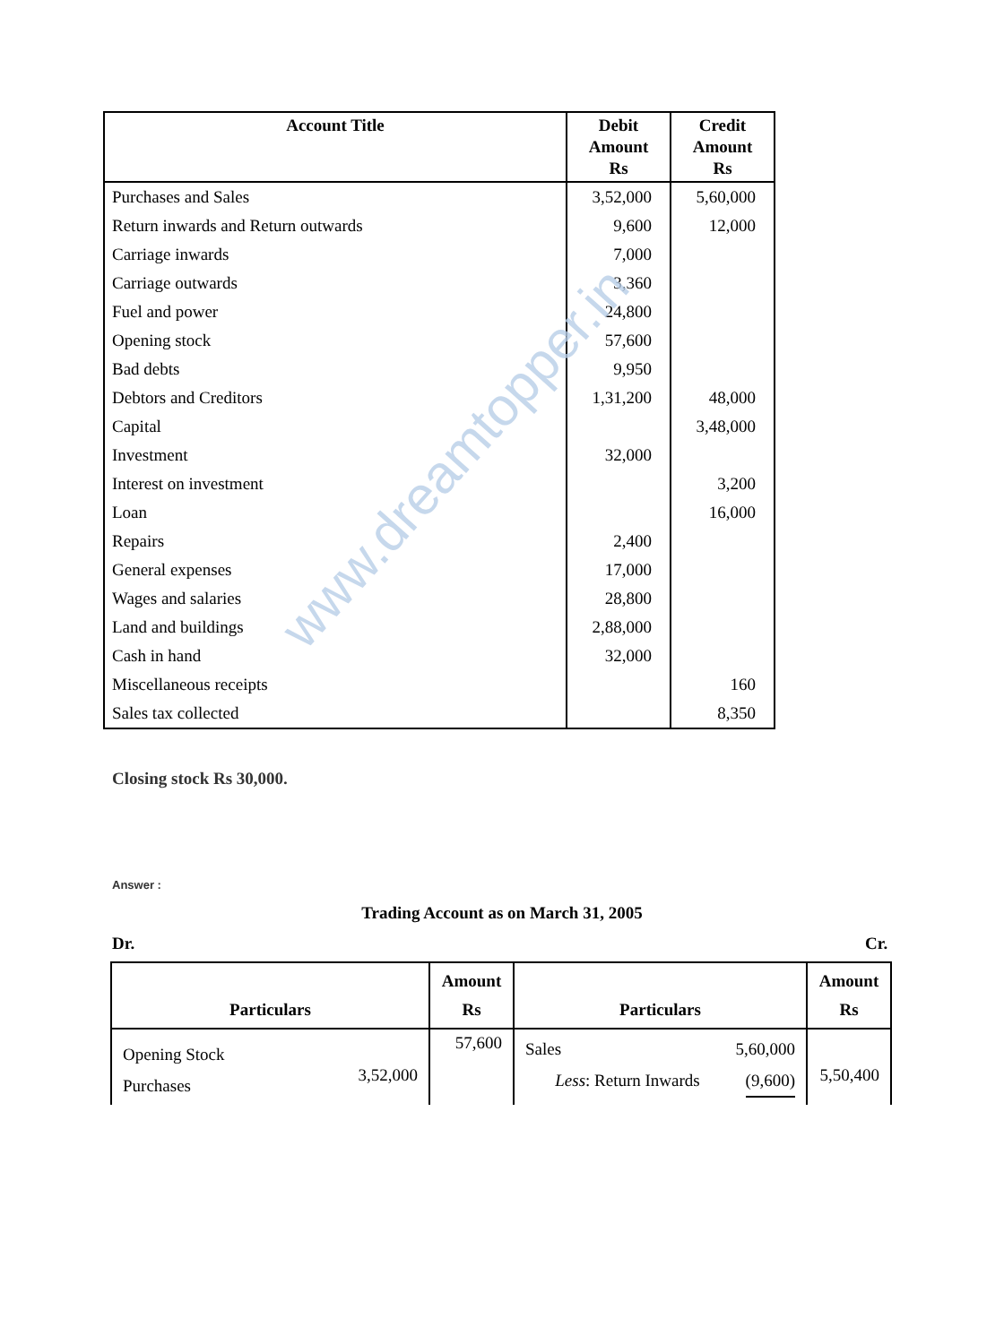| Account Title | Debit Amount Rs | Credit Amount Rs |
| --- | --- | --- |
| Purchases and Sales | 3,52,000 | 5,60,000 |
| Return inwards and Return outwards | 9,600 | 12,000 |
| Carriage inwards | 7,000 | |
| Carriage outwards | 3,360 | |
| Fuel and power | 24,800 | |
| Opening stock | 57,600 | |
| Bad debts | 9,950 | |
| Debtors and Creditors | 1,31,200 | 48,000 |
| Capital | | 3,48,000 |
| Investment | 32,000 | |
| Interest on investment | | 3,200 |
| Loan | | 16,000 |
| Repairs | 2,400 | |
| General expenses | 17,000 | |
| Wages and salaries | 28,800 | |
| Land and buildings | 2,88,000 | |
| Cash in hand | 32,000 | |
| Miscellaneous receipts | | 160 |
| Sales tax collected | | 8,350 |
Closing stock Rs 30,000.
www.dreamtopper.in
Answer :
Trading Account as on March 31, 2005
Dr. Cr.
| Particulars | Amount Rs | Particulars | Amount Rs |
| --- | --- | --- | --- |
| Opening Stock Purchases 3,52,000 | 57,600 | Sales 5,60,000 Less : Return Inwards (9,600) | 5,50,400 |